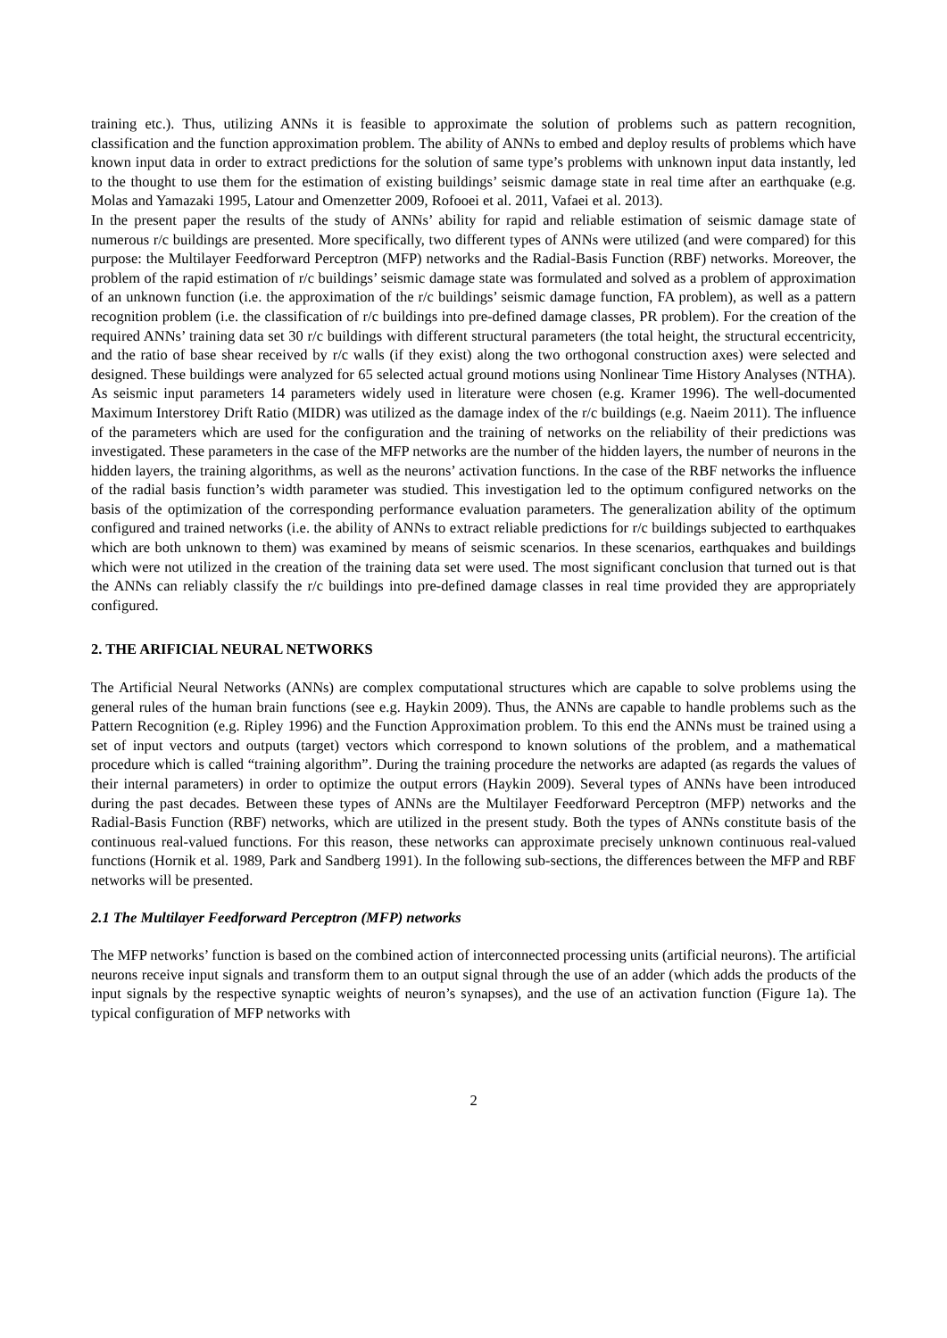training etc.). Thus, utilizing ANNs it is feasible to approximate the solution of problems such as pattern recognition, classification and the function approximation problem. The ability of ANNs to embed and deploy results of problems which have known input data in order to extract predictions for the solution of same type’s problems with unknown input data instantly, led to the thought to use them for the estimation of existing buildings’ seismic damage state in real time after an earthquake (e.g. Molas and Yamazaki 1995, Latour and Omenzetter 2009, Rofooei et al. 2011, Vafaei et al. 2013).
In the present paper the results of the study of ANNs’ ability for rapid and reliable estimation of seismic damage state of numerous r/c buildings are presented. More specifically, two different types of ANNs were utilized (and were compared) for this purpose: the Multilayer Feedforward Perceptron (MFP) networks and the Radial-Basis Function (RBF) networks. Moreover, the problem of the rapid estimation of r/c buildings’ seismic damage state was formulated and solved as a problem of approximation of an unknown function (i.e. the approximation of the r/c buildings’ seismic damage function, FA problem), as well as a pattern recognition problem (i.e. the classification of r/c buildings into pre-defined damage classes, PR problem). For the creation of the required ANNs’ training data set 30 r/c buildings with different structural parameters (the total height, the structural eccentricity, and the ratio of base shear received by r/c walls (if they exist) along the two orthogonal construction axes) were selected and designed. These buildings were analyzed for 65 selected actual ground motions using Nonlinear Time History Analyses (NTHA). As seismic input parameters 14 parameters widely used in literature were chosen (e.g. Kramer 1996). The well-documented Maximum Interstorey Drift Ratio (MIDR) was utilized as the damage index of the r/c buildings (e.g. Naeim 2011). The influence of the parameters which are used for the configuration and the training of networks on the reliability of their predictions was investigated. These parameters in the case of the MFP networks are the number of the hidden layers, the number of neurons in the hidden layers, the training algorithms, as well as the neurons’ activation functions. In the case of the RBF networks the influence of the radial basis function’s width parameter was studied. This investigation led to the optimum configured networks on the basis of the optimization of the corresponding performance evaluation parameters. The generalization ability of the optimum configured and trained networks (i.e. the ability of ANNs to extract reliable predictions for r/c buildings subjected to earthquakes which are both unknown to them) was examined by means of seismic scenarios. In these scenarios, earthquakes and buildings which were not utilized in the creation of the training data set were used. The most significant conclusion that turned out is that the ANNs can reliably classify the r/c buildings into pre-defined damage classes in real time provided they are appropriately configured.
2. THE ARIFICIAL NEURAL NETWORKS
The Artificial Neural Networks (ANNs) are complex computational structures which are capable to solve problems using the general rules of the human brain functions (see e.g. Haykin 2009). Thus, the ANNs are capable to handle problems such as the Pattern Recognition (e.g. Ripley 1996) and the Function Approximation problem. To this end the ANNs must be trained using a set of input vectors and outputs (target) vectors which correspond to known solutions of the problem, and a mathematical procedure which is called “training algorithm”. During the training procedure the networks are adapted (as regards the values of their internal parameters) in order to optimize the output errors (Haykin 2009). Several types of ANNs have been introduced during the past decades. Between these types of ANNs are the Multilayer Feedforward Perceptron (MFP) networks and the Radial-Basis Function (RBF) networks, which are utilized in the present study. Both the types of ANNs constitute basis of the continuous real-valued functions. For this reason, these networks can approximate precisely unknown continuous real-valued functions (Hornik et al. 1989, Park and Sandberg 1991). In the following sub-sections, the differences between the MFP and RBF networks will be presented.
2.1 The Multilayer Feedforward Perceptron (MFP) networks
The MFP networks’ function is based on the combined action of interconnected processing units (artificial neurons). The artificial neurons receive input signals and transform them to an output signal through the use of an adder (which adds the products of the input signals by the respective synaptic weights of neuron’s synapses), and the use of an activation function (Figure 1a). The typical configuration of MFP networks with
2